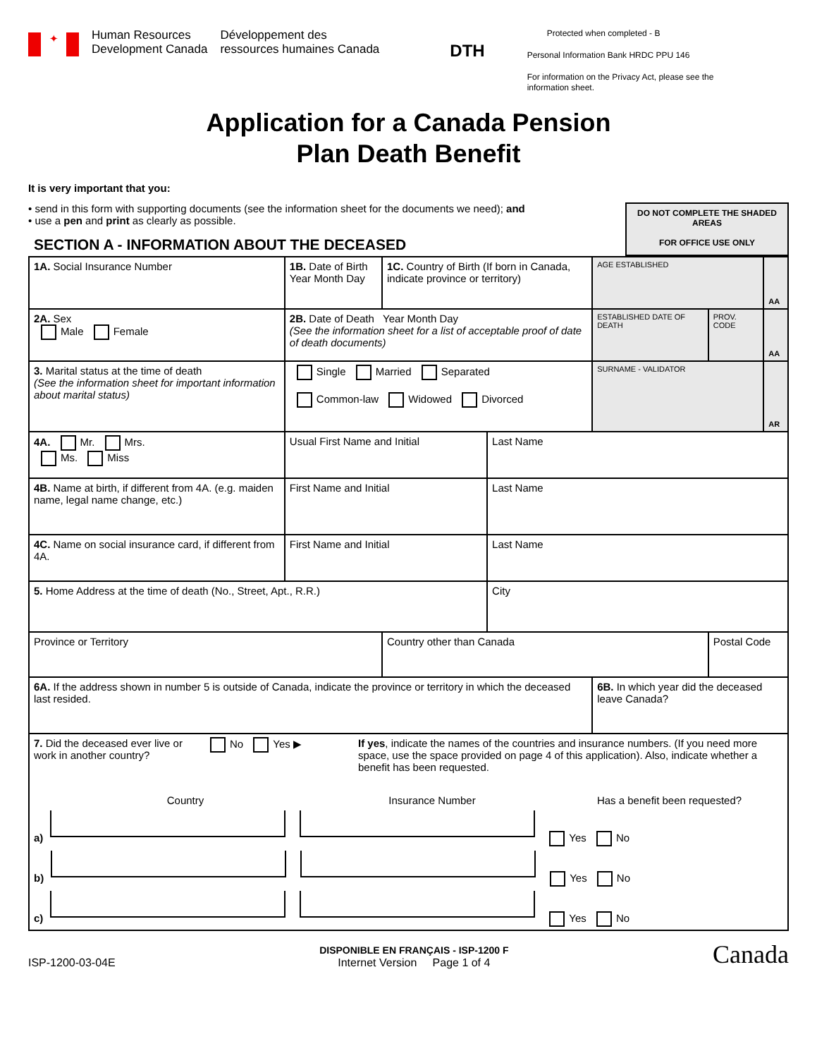✦
Human Resources
Development Canada
Développement des
ressources humaines Canada
DTH
Protected when completed - B
Personal Information Bank HRDC PPU 146
For information on the Privacy Act, please see the information sheet.
Application for a Canada Pension
Plan Death Benefit
It is very important that you:
• send in this form with supporting documents (see the information sheet for the documents we need); and
• use a pen and print as clearly as possible.
SECTION A - INFORMATION ABOUT THE DECEASED
DO NOT COMPLETE THE SHADED AREAS
FOR OFFICE USE ONLY
| 1A. Social Insurance Number | 1B. Date of Birth Year Month Day | 1C. Country of Birth (If born in Canada, indicate province or territory) | | AGE ESTABLISHED | | AA |
| 2A. Sex Male Female | 2B. Date of Death Year Month Day (See the information sheet for a list of acceptable proof of date of death documents) | | | ESTABLISHED DATE OF DEATH | PROV. CODE | AA |
| 3. Marital status at the time of death (See the information sheet for important information about marital status) | Single Married Separated Common-law Widowed Divorced | | | SURNAME - VALIDATOR | | AR |
| 4A. Mr. Mrs. Ms. Miss | Usual First Name and Initial | | Last Name | | | |
| 4B. Name at birth, if different from 4A. (e.g. maiden name, legal name change, etc.) | First Name and Initial | | Last Name | | | |
| 4C. Name on social insurance card, if different from 4A. | First Name and Initial | | Last Name | | | |
| 5. Home Address at the time of death (No., Street, Apt., R.R.) | | | City | | | |
| Province or Territory | | Country other than Canada | | | Postal Code | |
| 6A. If the address shown in number 5 is outside of Canada, indicate the province or territory in which the deceased last resided. | | | | 6B. In which year did the deceased leave Canada? | | |
| 7. Did the deceased ever live or work in another country? No Yes ▶ If yes , indicate the names of the countries and insurance numbers. (If you need more space, use the space provided on page 4 of this application). Also, indicate whether a benefit has been requested. Country Insurance Number Has a benefit been requested? a) Yes No b) Yes No c) Yes No | | | | | | |
ISP-1200-03-04E
DISPONIBLE EN FRANÇAIS - ISP-1200 F
Internet Version Page 1 of 4
Canada